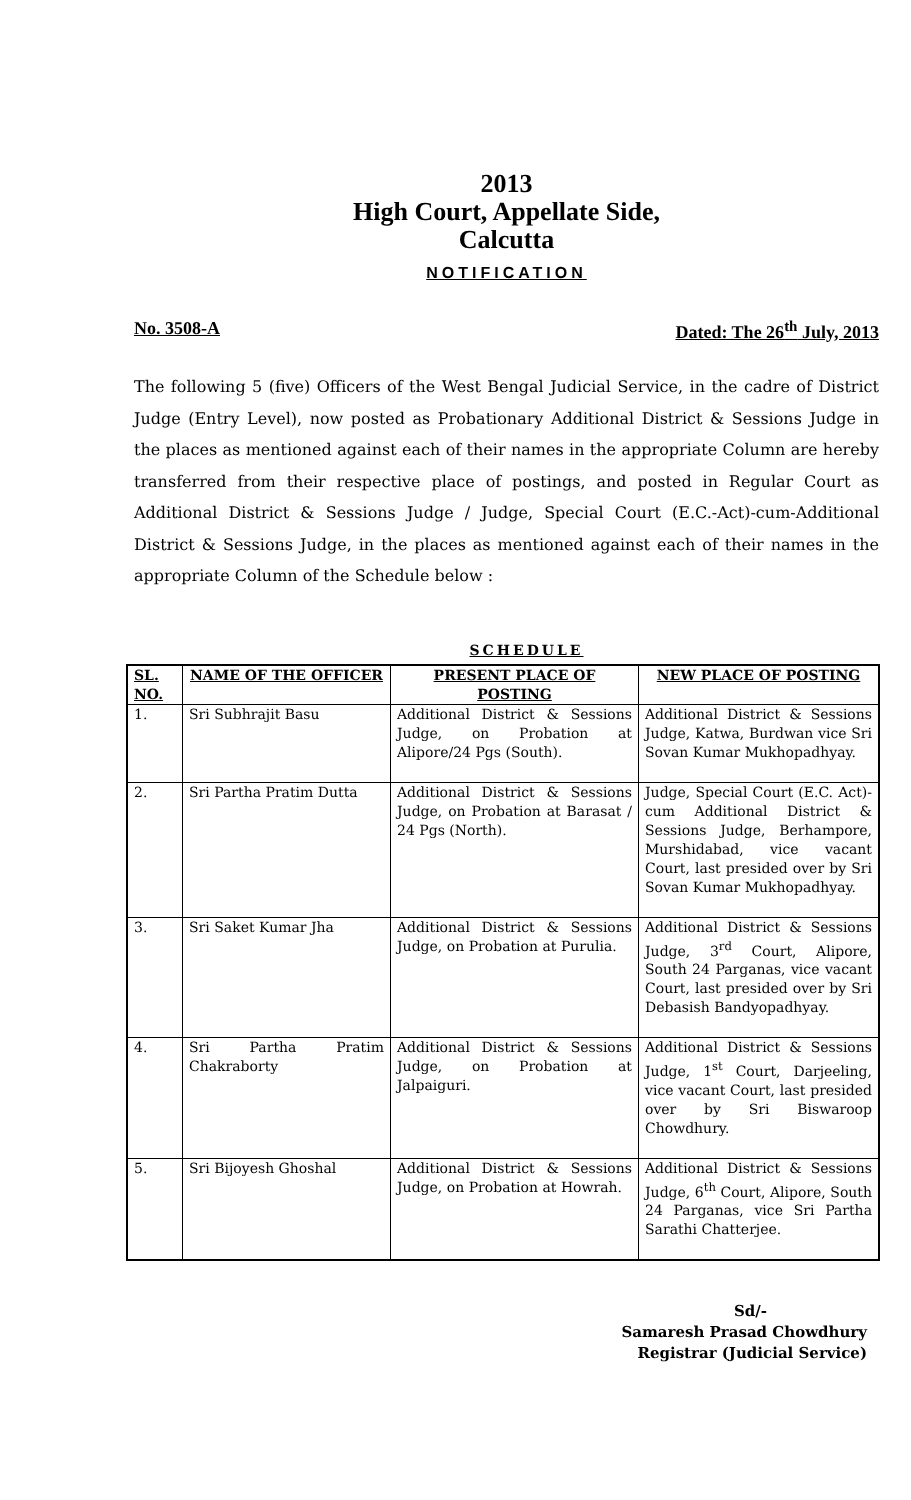2013
High Court, Appellate Side,
Calcutta
NOTIFICATION
No. 3508-A Dated: The 26<sup>th</sup> July, 2013
The following 5 (five) Officers of the West Bengal Judicial Service, in the cadre of District Judge (Entry Level), now posted as Probationary Additional District & Sessions Judge in the places as mentioned against each of their names in the appropriate Column are hereby transferred from their respective place of postings, and posted in Regular Court as Additional District & Sessions Judge / Judge, Special Court (E.C.-Act)-cum-Additional District & Sessions Judge, in the places as mentioned against each of their names in the appropriate Column of the Schedule below :
SCHEDULE
| SL. NO. | NAME OF THE OFFICER | PRESENT PLACE OF POSTING | NEW PLACE OF POSTING |
| --- | --- | --- | --- |
| 1. | Sri Subhrajit Basu | Additional District & Sessions Judge, on Probation at Alipore/24 Pgs (South). | Additional District & Sessions Judge, Katwa, Burdwan vice Sri Sovan Kumar Mukhopadhyay. |
| 2. | Sri Partha Pratim Dutta | Additional District & Sessions Judge, on Probation at Barasat / 24 Pgs (North). | Judge, Special Court (E.C. Act)-cum Additional District & Sessions Judge, Berhampore, Murshidabad, vice vacant Court, last presided over by Sri Sovan Kumar Mukhopadhyay. |
| 3. | Sri Saket Kumar Jha | Additional District & Sessions Judge, on Probation at Purulia. | Additional District & Sessions Judge, 3<sup>rd</sup> Court, Alipore, South 24 Parganas, vice vacant Court, last presided over by Sri Debasish Bandyopadhyay. |
| 4. | Sri Partha Pratim Chakraborty | Additional District & Sessions Judge, on Probation at Jalpaiguri. | Additional District & Sessions Judge, 1<sup>st</sup> Court, Darjeeling, vice vacant Court, last presided over by Sri Biswaroop Chowdhury. |
| 5. | Sri Bijoyesh Ghoshal | Additional District & Sessions Judge, on Probation at Howrah. | Additional District & Sessions Judge, 6<sup>th</sup> Court, Alipore, South 24 Parganas, vice Sri Partha Sarathi Chatterjee. |
Sd/-
Samaresh Prasad Chowdhury
Registrar (Judicial Service)